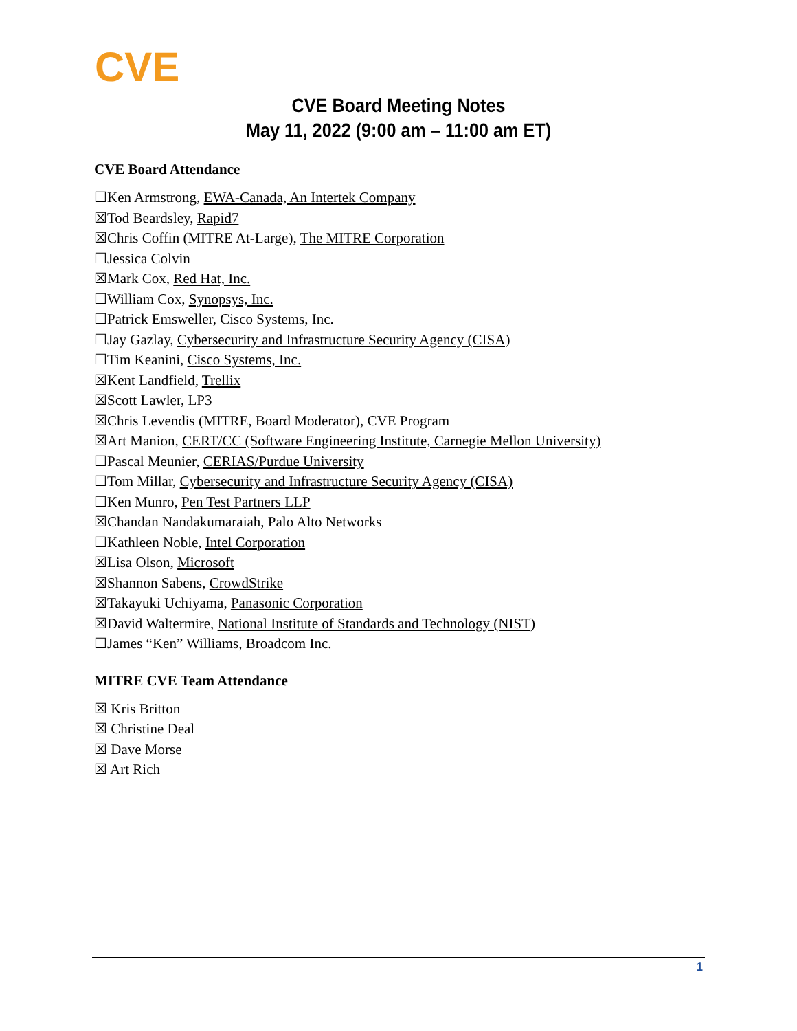CVE
CVE Board Meeting Notes
May 11, 2022 (9:00 am – 11:00 am ET)
CVE Board Attendance
☐Ken Armstrong, EWA-Canada, An Intertek Company
☒Tod Beardsley, Rapid7
☒Chris Coffin (MITRE At-Large), The MITRE Corporation
☐Jessica Colvin
☒Mark Cox, Red Hat, Inc.
☐William Cox, Synopsys, Inc.
☐Patrick Emsweller, Cisco Systems, Inc.
☐Jay Gazlay, Cybersecurity and Infrastructure Security Agency (CISA)
☐Tim Keanini, Cisco Systems, Inc.
☒Kent Landfield, Trellix
☒Scott Lawler, LP3
☒Chris Levendis (MITRE, Board Moderator), CVE Program
☒Art Manion, CERT/CC (Software Engineering Institute, Carnegie Mellon University)
☐Pascal Meunier, CERIAS/Purdue University
☐Tom Millar, Cybersecurity and Infrastructure Security Agency (CISA)
☐Ken Munro, Pen Test Partners LLP
☒Chandan Nandakumaraiah, Palo Alto Networks
☐Kathleen Noble, Intel Corporation
☒Lisa Olson, Microsoft
☒Shannon Sabens, CrowdStrike
☒Takayuki Uchiyama, Panasonic Corporation
☒David Waltermire, National Institute of Standards and Technology (NIST)
☐James “Ken” Williams, Broadcom Inc.
MITRE CVE Team Attendance
☒ Kris Britton
☒ Christine Deal
☒ Dave Morse
☒ Art Rich
1